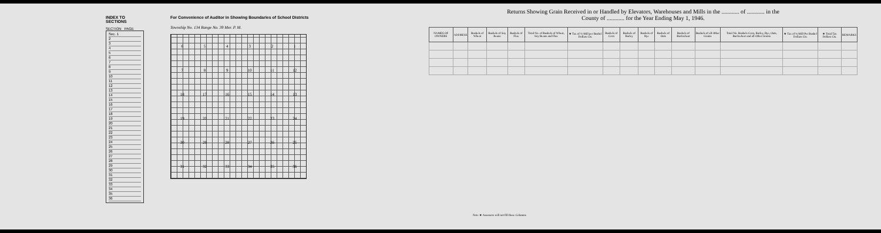INDEX TO SECTIONS
SECTION PAGE
Sec. 1
2
3
4
5
6
7
8
9
10
11
12
13
14
15
16
17
18
19
20
21
22
23
24
25
26
27
28
29
30
31
32
33
34
35
36
For Convenience of Auditor in Showing Boundaries of School Districts
Township No. 134 Range No. 39 Mer. P. M.
654321789 10 11 12 18 17 16 15 14 13 19 20 21 22 23 24 30 29 28 27 26 25 31 32 33 34 35 36
Returns Showing Grain Received in or Handled by Elevators, Warehouses and Mills in the ............ of ............ in the
County of ............ for the Year Ending May 1, 1946.
| NAMES OF OWNERS | ADDRESS | Bushels of Wheat | Bushels of Soy Beans | Bushels of Flax | Total No. of Bushels of Wheat, Soy Beans and Flax | ★ Tax of ½ Mill per Bushel Dollars Cts. | Bushels of Corn | Bushels of Barley | Bushels of Rye | Bushels of Oats | Bushels of Buckwheat | Bushels of all Other Grains | Total No. Bushels Corn, Barley, Rye, Oats, Buckwheat and all Other Grains | ★ Tax of ¼ Mill Per Bushel Dollars Cts. | ★ Total Tax Dollars Cts. | REMARKS |
| --- | --- | --- | --- | --- | --- | --- | --- | --- | --- | --- | --- | --- | --- | --- | --- | --- |
Note ★ Assessors will not fill these Columns